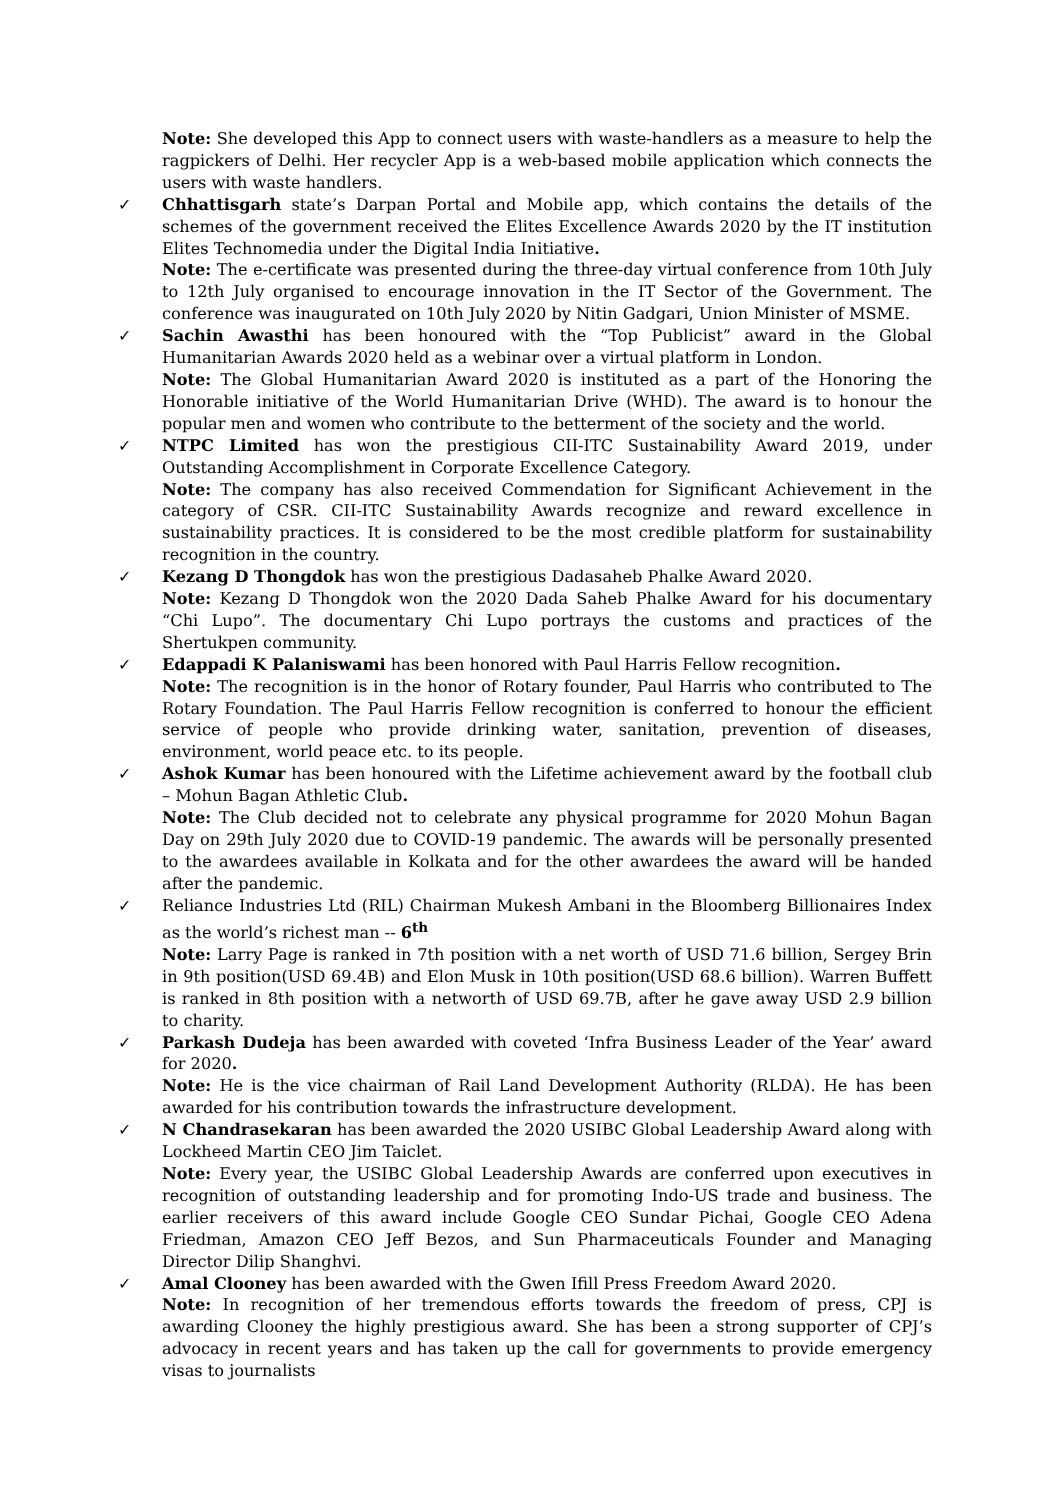Note: She developed this App to connect users with waste-handlers as a measure to help the ragpickers of Delhi. Her recycler App is a web-based mobile application which connects the users with waste handlers.
✓
Chhattisgarh state’s Darpan Portal and Mobile app, which contains the details of the schemes of the government received the Elites Excellence Awards 2020 by the IT institution Elites Technomedia under the Digital India Initiative.
Note: The e-certificate was presented during the three-day virtual conference from 10th July to 12th July organised to encourage innovation in the IT Sector of the Government. The conference was inaugurated on 10th July 2020 by Nitin Gadgari, Union Minister of MSME.
✓
Sachin Awasthi has been honoured with the “Top Publicist” award in the Global Humanitarian Awards 2020 held as a webinar over a virtual platform in London.
Note: The Global Humanitarian Award 2020 is instituted as a part of the Honoring the Honorable initiative of the World Humanitarian Drive (WHD). The award is to honour the popular men and women who contribute to the betterment of the society and the world.
✓
NTPC Limited has won the prestigious CII-ITC Sustainability Award 2019, under Outstanding Accomplishment in Corporate Excellence Category.
Note: The company has also received Commendation for Significant Achievement in the category of CSR. CII-ITC Sustainability Awards recognize and reward excellence in sustainability practices. It is considered to be the most credible platform for sustainability recognition in the country.
✓
Kezang D Thongdok has won the prestigious Dadasaheb Phalke Award 2020.
Note: Kezang D Thongdok won the 2020 Dada Saheb Phalke Award for his documentary “Chi Lupo”. The documentary Chi Lupo portrays the customs and practices of the Shertukpen community.
✓
Edappadi K Palaniswami has been honored with Paul Harris Fellow recognition.
Note: The recognition is in the honor of Rotary founder, Paul Harris who contributed to The Rotary Foundation. The Paul Harris Fellow recognition is conferred to honour the efficient service of people who provide drinking water, sanitation, prevention of diseases, environment, world peace etc. to its people.
✓
Ashok Kumar has been honoured with the Lifetime achievement award by the football club – Mohun Bagan Athletic Club.
Note: The Club decided not to celebrate any physical programme for 2020 Mohun Bagan Day on 29th July 2020 due to COVID-19 pandemic. The awards will be personally presented to the awardees available in Kolkata and for the other awardees the award will be handed after the pandemic.
✓
Reliance Industries Ltd (RIL) Chairman Mukesh Ambani in the Bloomberg Billionaires Index as the world’s richest man -- 6<sup>th</sup>
Note: Larry Page is ranked in 7th position with a net worth of USD 71.6 billion, Sergey Brin in 9th position(USD 69.4B) and Elon Musk in 10th position(USD 68.6 billion). Warren Buffett is ranked in 8th position with a networth of USD 69.7B, after he gave away USD 2.9 billion to charity.
✓
Parkash Dudeja has been awarded with coveted ‘Infra Business Leader of the Year’ award for 2020.
Note: He is the vice chairman of Rail Land Development Authority (RLDA). He has been awarded for his contribution towards the infrastructure development.
✓
N Chandrasekaran has been awarded the 2020 USIBC Global Leadership Award along with Lockheed Martin CEO Jim Taiclet.
Note: Every year, the USIBC Global Leadership Awards are conferred upon executives in recognition of outstanding leadership and for promoting Indo-US trade and business. The earlier receivers of this award include Google CEO Sundar Pichai, Google CEO Adena Friedman, Amazon CEO Jeff Bezos, and Sun Pharmaceuticals Founder and Managing Director Dilip Shanghvi.
✓
Amal Clooney has been awarded with the Gwen Ifill Press Freedom Award 2020.
Note: In recognition of her tremendous efforts towards the freedom of press, CPJ is awarding Clooney the highly prestigious award. She has been a strong supporter of CPJ’s advocacy in recent years and has taken up the call for governments to provide emergency visas to journalists